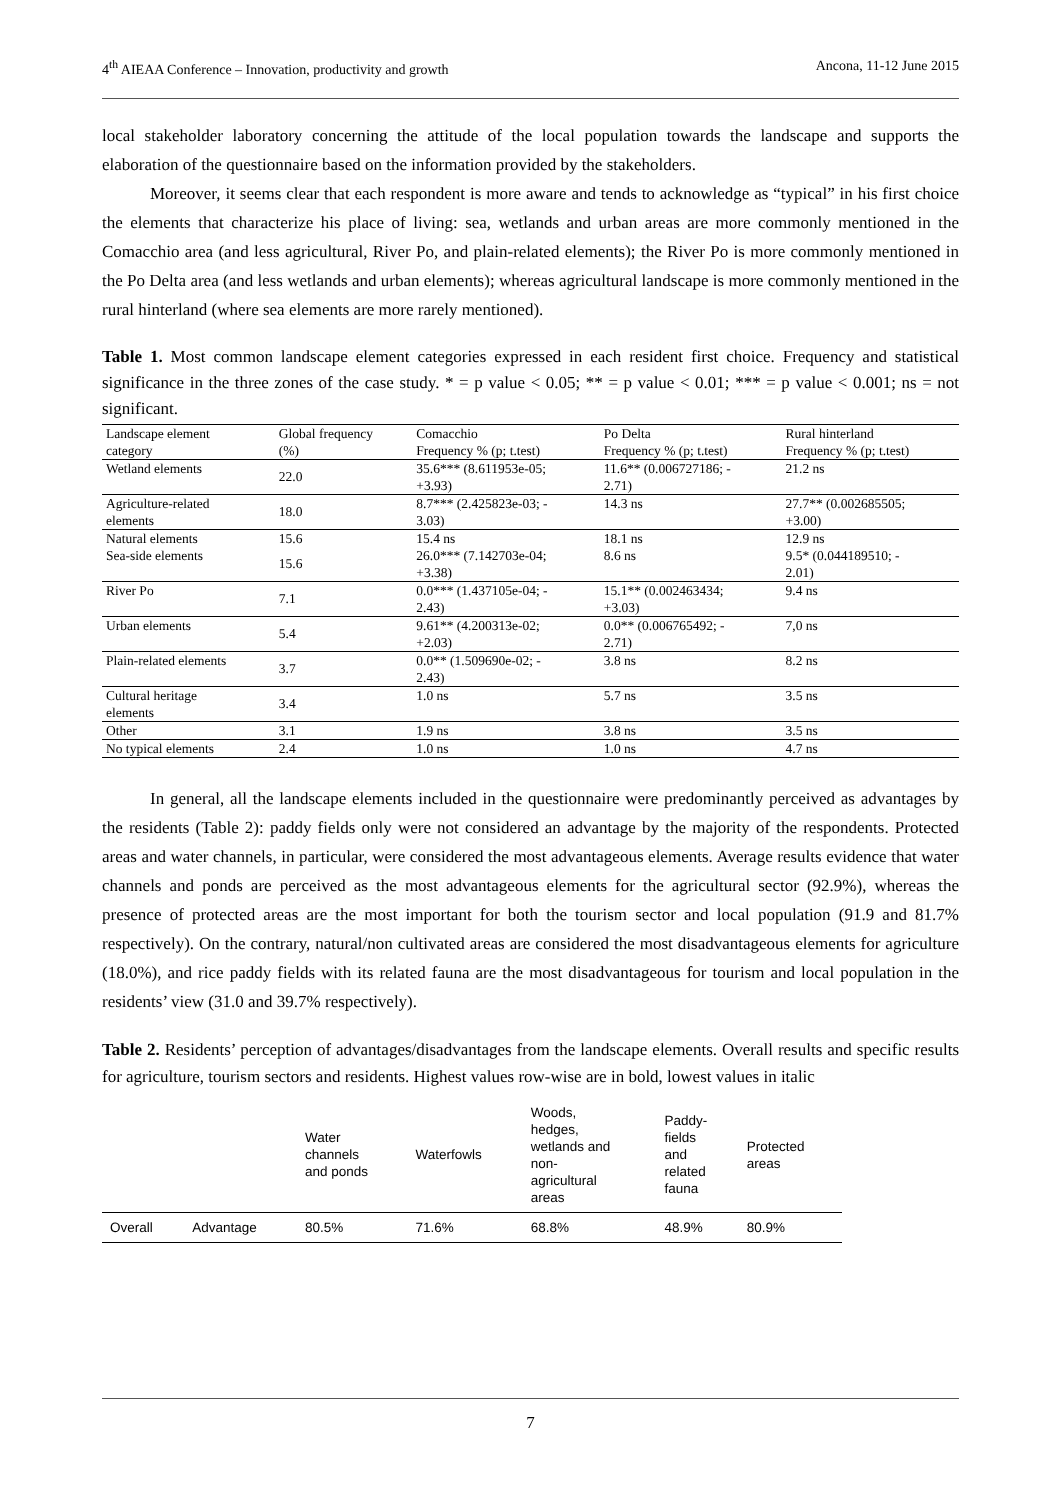4<sup>th</sup> AIEAA Conference – Innovation, productivity and growth Ancona, 11-12 June 2015
local stakeholder laboratory concerning the attitude of the local population towards the landscape and supports the elaboration of the questionnaire based on the information provided by the stakeholders.
Moreover, it seems clear that each respondent is more aware and tends to acknowledge as “typical” in his first choice the elements that characterize his place of living: sea, wetlands and urban areas are more commonly mentioned in the Comacchio area (and less agricultural, River Po, and plain-related elements); the River Po is more commonly mentioned in the Po Delta area (and less wetlands and urban elements); whereas agricultural landscape is more commonly mentioned in the rural hinterland (where sea elements are more rarely mentioned).
Table 1. Most common landscape element categories expressed in each resident first choice. Frequency and statistical significance in the three zones of the case study. * = p value < 0.05; ** = p value < 0.01; *** = p value < 0.001; ns = not significant.
| Landscape element category | Global frequency (%) | Comacchio Frequency % (p; t.test) | Po Delta Frequency % (p; t.test) | Rural hinterland Frequency % (p; t.test) |
| Wetland elements | 22.0 | 35.6*** (8.611953e-05; +3.93) | 11.6** (0.006727186; - 2.71) | 21.2 ns |
| Agriculture-related elements | 18.0 | 8.7*** (2.425823e-03; - 3.03) | 14.3 ns | 27.7** (0.002685505; +3.00) |
| Natural elements | 15.6 | 15.4 ns | 18.1 ns | 12.9 ns |
| Sea-side elements | 15.6 | 26.0*** (7.142703e-04; +3.38) | 8.6 ns | 9.5* (0.044189510; - 2.01) |
| River Po | 7.1 | 0.0*** (1.437105e-04; - 2.43) | 15.1** (0.002463434; +3.03) | 9.4 ns |
| Urban elements | 5.4 | 9.61** (4.200313e-02; +2.03) | 0.0** (0.006765492; - 2.71) | 7,0 ns |
| Plain-related elements | 3.7 | 0.0** (1.509690e-02; - 2.43) | 3.8 ns | 8.2 ns |
| Cultural heritage elements | 3.4 | 1.0 ns | 5.7 ns | 3.5 ns |
| Other | 3.1 | 1.9 ns | 3.8 ns | 3.5 ns |
| No typical elements | 2.4 | 1.0 ns | 1.0 ns | 4.7 ns |
In general, all the landscape elements included in the questionnaire were predominantly perceived as advantages by the residents (Table 2): paddy fields only were not considered an advantage by the majority of the respondents. Protected areas and water channels, in particular, were considered the most advantageous elements. Average results evidence that water channels and ponds are perceived as the most advantageous elements for the agricultural sector (92.9%), whereas the presence of protected areas are the most important for both the tourism sector and local population (91.9 and 81.7% respectively). On the contrary, natural/non cultivated areas are considered the most disadvantageous elements for agriculture (18.0%), and rice paddy fields with its related fauna are the most disadvantageous for tourism and local population in the residents’ view (31.0 and 39.7% respectively).
Table 2. Residents’ perception of advantages/disadvantages from the landscape elements. Overall results and specific results for agriculture, tourism sectors and residents. Highest values row-wise are in bold, lowest values in italic
| | | Water channels and ponds | Waterfowls | Woods, hedges, wetlands and non- agricultural areas | Paddy- fields and related fauna | Protected areas |
| --- | --- | --- | --- | --- | --- | --- |
| Overall | Advantage | 80.5% | 71.6% | 68.8% | 48.9% | 80.9% |
7